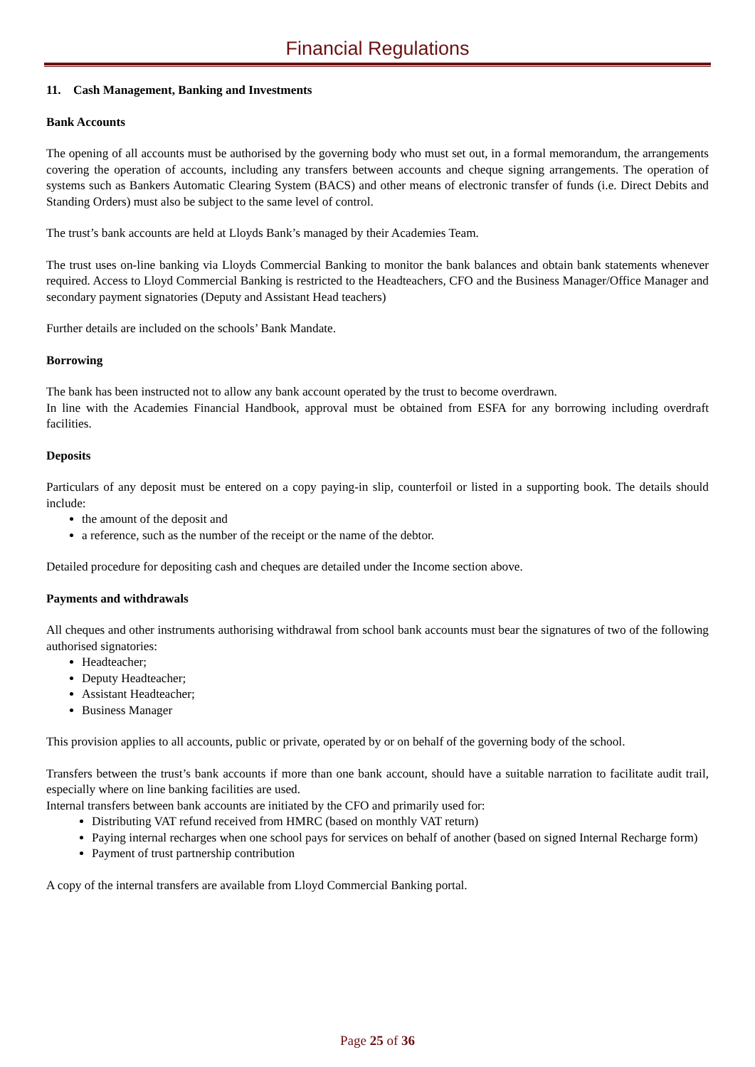Financial Regulations
11. Cash Management, Banking and Investments
Bank Accounts
The opening of all accounts must be authorised by the governing body who must set out, in a formal memorandum, the arrangements covering the operation of accounts, including any transfers between accounts and cheque signing arrangements. The operation of systems such as Bankers Automatic Clearing System (BACS) and other means of electronic transfer of funds (i.e. Direct Debits and Standing Orders) must also be subject to the same level of control.
The trust’s bank accounts are held at Lloyds Bank’s managed by their Academies Team.
The trust uses on-line banking via Lloyds Commercial Banking to monitor the bank balances and obtain bank statements whenever required. Access to Lloyd Commercial Banking is restricted to the Headteachers, CFO and the Business Manager/Office Manager and secondary payment signatories (Deputy and Assistant Head teachers)
Further details are included on the schools’ Bank Mandate.
Borrowing
The bank has been instructed not to allow any bank account operated by the trust to become overdrawn.
In line with the Academies Financial Handbook, approval must be obtained from ESFA for any borrowing including overdraft facilities.
Deposits
Particulars of any deposit must be entered on a copy paying-in slip, counterfoil or listed in a supporting book. The details should include:
the amount of the deposit and
a reference, such as the number of the receipt or the name of the debtor.
Detailed procedure for depositing cash and cheques are detailed under the Income section above.
Payments and withdrawals
All cheques and other instruments authorising withdrawal from school bank accounts must bear the signatures of two of the following authorised signatories:
Headteacher;
Deputy Headteacher;
Assistant Headteacher;
Business Manager
This provision applies to all accounts, public or private, operated by or on behalf of the governing body of the school.
Transfers between the trust’s bank accounts if more than one bank account, should have a suitable narration to facilitate audit trail, especially where on line banking facilities are used.
Internal transfers between bank accounts are initiated by the CFO and primarily used for:
Distributing VAT refund received from HMRC (based on monthly VAT return)
Paying internal recharges when one school pays for services on behalf of another (based on signed Internal Recharge form)
Payment of trust partnership contribution
A copy of the internal transfers are available from Lloyd Commercial Banking portal.
Page 25 of 36